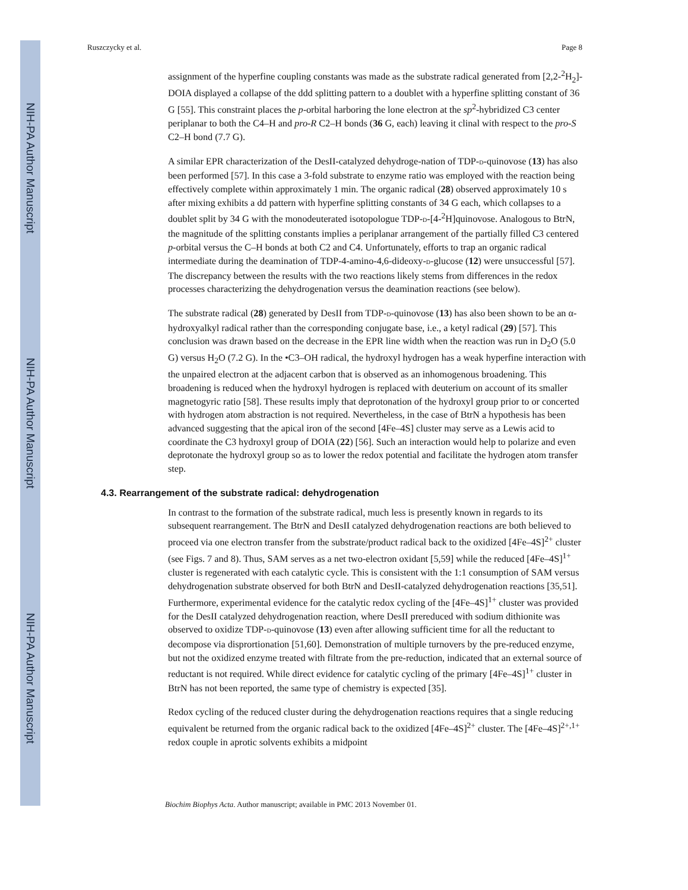NIH-PA Author Manuscript
NIH-PA Author Manuscript
NIH-PA Author Manuscript
Ruszczycky et al. Page 8
assignment of the hyperfine coupling constants was made as the substrate radical generated from [2,2-<sup>2</sup>H<sub>2</sub>]-DOIA displayed a collapse of the ddd splitting pattern to a doublet with a hyperfine splitting constant of 36 G [55]. This constraint places the p-orbital harboring the lone electron at the sp<sup>2</sup>-hybridized C3 center periplanar to both the C4–H and pro-R C2–H bonds (36 G, each) leaving it clinal with respect to the pro-S C2–H bond (7.7 G).
A similar EPR characterization of the DesII-catalyzed dehydroge-nation of TDP-D-quinovose (13) has also been performed [57]. In this case a 3-fold substrate to enzyme ratio was employed with the reaction being effectively complete within approximately 1 min. The organic radical (28) observed approximately 10 s after mixing exhibits a dd pattern with hyperfine splitting constants of 34 G each, which collapses to a doublet split by 34 G with the monodeuterated isotopologue TDP-D-[4-<sup>2</sup>H]quinovose. Analogous to BtrN, the magnitude of the splitting constants implies a periplanar arrangement of the partially filled C3 centered p-orbital versus the C–H bonds at both C2 and C4. Unfortunately, efforts to trap an organic radical intermediate during the deamination of TDP-4-amino-4,6-dideoxy-D-glucose (12) were unsuccessful [57]. The discrepancy between the results with the two reactions likely stems from differences in the redox processes characterizing the dehydrogenation versus the deamination reactions (see below).
The substrate radical (28) generated by DesII from TDP-D-quinovose (13) has also been shown to be an α-hydroxyalkyl radical rather than the corresponding conjugate base, i.e., a ketyl radical (29) [57]. This conclusion was drawn based on the decrease in the EPR line width when the reaction was run in D<sub>2</sub>O (5.0 G) versus H<sub>2</sub>O (7.2 G). In the •C3–OH radical, the hydroxyl hydrogen has a weak hyperfine interaction with the unpaired electron at the adjacent carbon that is observed as an inhomogenous broadening. This broadening is reduced when the hydroxyl hydrogen is replaced with deuterium on account of its smaller magnetogyric ratio [58]. These results imply that deprotonation of the hydroxyl group prior to or concerted with hydrogen atom abstraction is not required. Nevertheless, in the case of BtrN a hypothesis has been advanced suggesting that the apical iron of the second [4Fe–4S] cluster may serve as a Lewis acid to coordinate the C3 hydroxyl group of DOIA (22) [56]. Such an interaction would help to polarize and even deprotonate the hydroxyl group so as to lower the redox potential and facilitate the hydrogen atom transfer step.
4.3. Rearrangement of the substrate radical: dehydrogenation
In contrast to the formation of the substrate radical, much less is presently known in regards to its subsequent rearrangement. The BtrN and DesII catalyzed dehydrogenation reactions are both believed to proceed via one electron transfer from the substrate/product radical back to the oxidized [4Fe–4S]<sup>2+</sup> cluster (see Figs. 7 and 8). Thus, SAM serves as a net two-electron oxidant [5,59] while the reduced [4Fe–4S]<sup>1+</sup> cluster is regenerated with each catalytic cycle. This is consistent with the 1:1 consumption of SAM versus dehydrogenation substrate observed for both BtrN and DesII-catalyzed dehydrogenation reactions [35,51]. Furthermore, experimental evidence for the catalytic redox cycling of the [4Fe–4S]<sup>1+</sup> cluster was provided for the DesII catalyzed dehydrogenation reaction, where DesII prereduced with sodium dithionite was observed to oxidize TDP-D-quinovose (13) even after allowing sufficient time for all the reductant to decompose via disprortionation [51,60]. Demonstration of multiple turnovers by the pre-reduced enzyme, but not the oxidized enzyme treated with filtrate from the pre-reduction, indicated that an external source of reductant is not required. While direct evidence for catalytic cycling of the primary [4Fe–4S]<sup>1+</sup> cluster in BtrN has not been reported, the same type of chemistry is expected [35].
Redox cycling of the reduced cluster during the dehydrogenation reactions requires that a single reducing equivalent be returned from the organic radical back to the oxidized [4Fe–4S]<sup>2+</sup> cluster. The [4Fe–4S]<sup>2+,1+</sup> redox couple in aprotic solvents exhibits a midpoint
Biochim Biophys Acta. Author manuscript; available in PMC 2013 November 01.